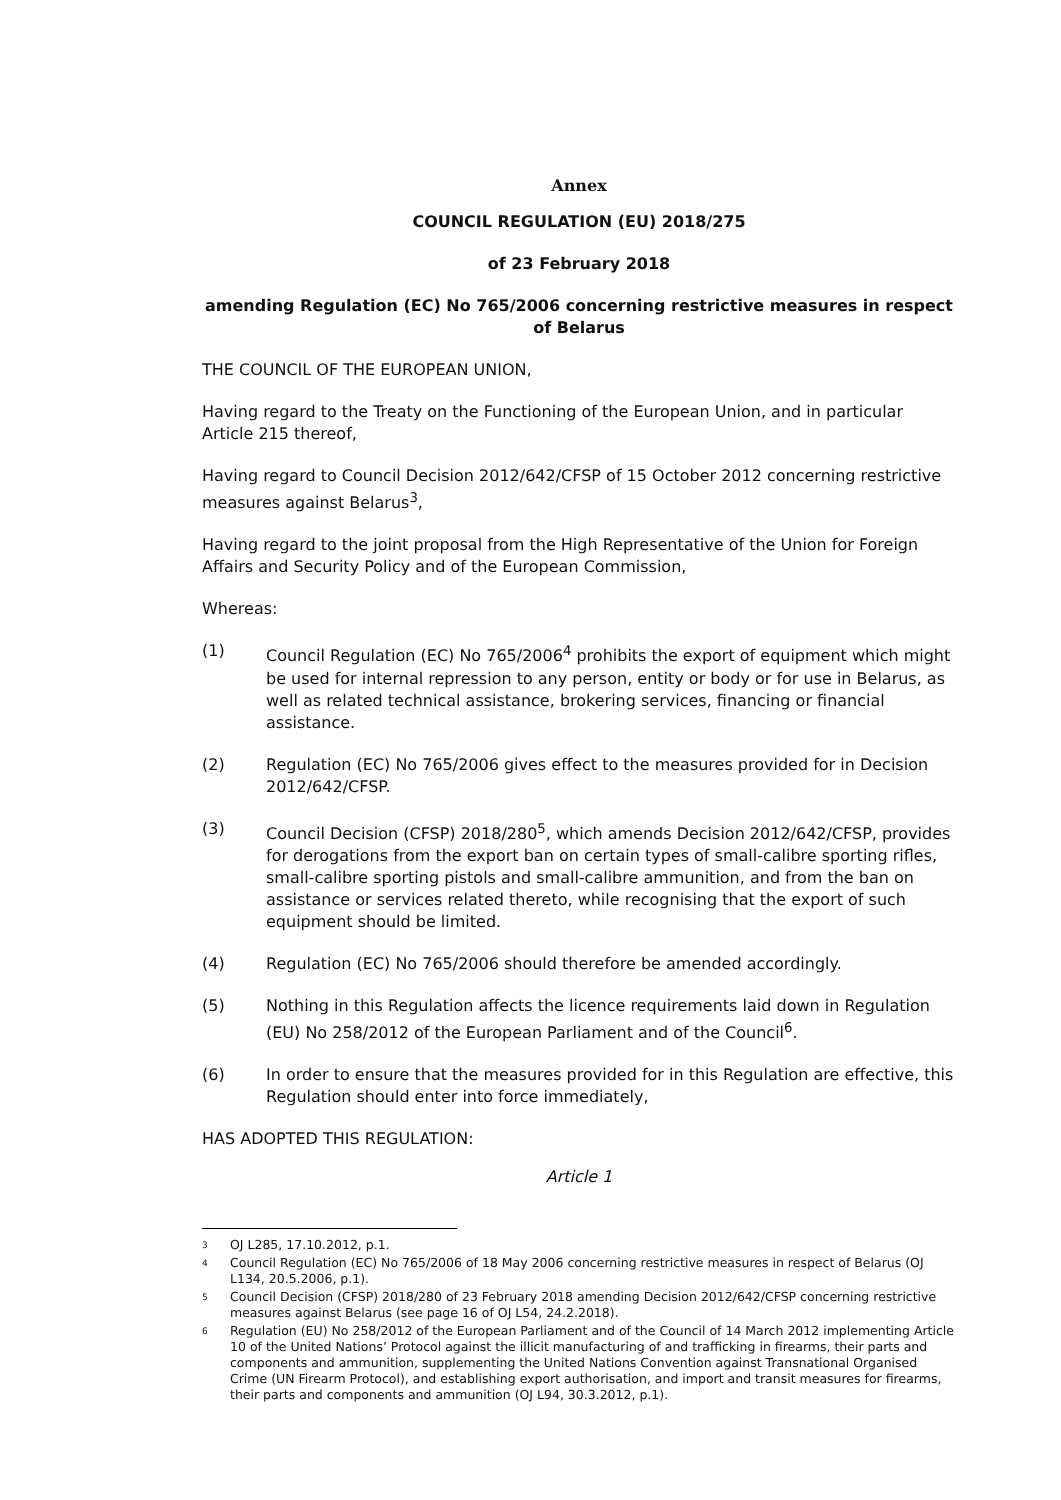Annex
COUNCIL REGULATION (EU) 2018/275
of 23 February 2018
amending Regulation (EC) No 765/2006 concerning restrictive measures in respect of Belarus
THE COUNCIL OF THE EUROPEAN UNION,
Having regard to the Treaty on the Functioning of the European Union, and in particular Article 215 thereof,
Having regard to Council Decision 2012/642/CFSP of 15 October 2012 concerning restrictive measures against Belarus<sup>3</sup>,
Having regard to the joint proposal from the High Representative of the Union for Foreign Affairs and Security Policy and of the European Commission,
Whereas:
(1) Council Regulation (EC) No 765/2006<sup>4</sup> prohibits the export of equipment which might be used for internal repression to any person, entity or body or for use in Belarus, as well as related technical assistance, brokering services, financing or financial assistance.
(2) Regulation (EC) No 765/2006 gives effect to the measures provided for in Decision 2012/642/CFSP.
(3) Council Decision (CFSP) 2018/280<sup>5</sup>, which amends Decision 2012/642/CFSP, provides for derogations from the export ban on certain types of small-calibre sporting rifles, small-calibre sporting pistols and small-calibre ammunition, and from the ban on assistance or services related thereto, while recognising that the export of such equipment should be limited.
(4) Regulation (EC) No 765/2006 should therefore be amended accordingly.
(5) Nothing in this Regulation affects the licence requirements laid down in Regulation (EU) No 258/2012 of the European Parliament and of the Council<sup>6</sup>.
(6) In order to ensure that the measures provided for in this Regulation are effective, this Regulation should enter into force immediately,
HAS ADOPTED THIS REGULATION:
Article 1
<sup>3</sup> OJ L285, 17.10.2012, p.1.
<sup>4</sup> Council Regulation (EC) No 765/2006 of 18 May 2006 concerning restrictive measures in respect of Belarus (OJ L134, 20.5.2006, p.1).
<sup>5</sup> Council Decision (CFSP) 2018/280 of 23 February 2018 amending Decision 2012/642/CFSP concerning restrictive measures against Belarus (see page 16 of OJ L54, 24.2.2018).
<sup>6</sup> Regulation (EU) No 258/2012 of the European Parliament and of the Council of 14 March 2012 implementing Article 10 of the United Nations’ Protocol against the illicit manufacturing of and trafficking in firearms, their parts and components and ammunition, supplementing the United Nations Convention against Transnational Organised Crime (UN Firearm Protocol), and establishing export authorisation, and import and transit measures for firearms, their parts and components and ammunition (OJ L94, 30.3.2012, p.1).